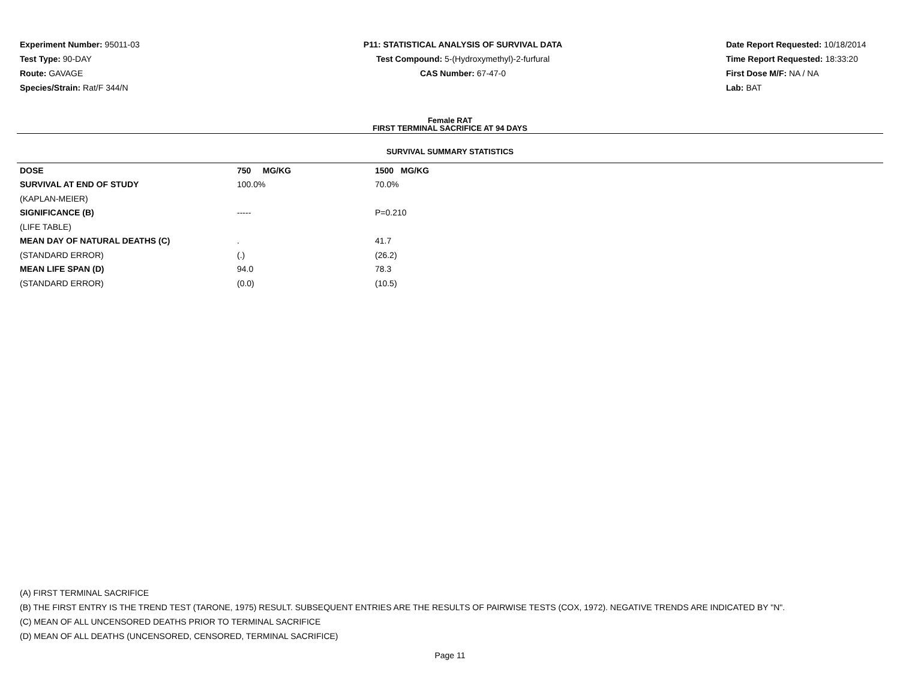Experiment Number: 95011-03
Test Type: 90-DAY
Route: GAVAGE
Species/Strain: Rat/F 344/N
P11: STATISTICAL ANALYSIS OF SURVIVAL DATA
Test Compound: 5-(Hydroxymethyl)-2-furfural
CAS Number: 67-47-0
Date Report Requested: 10/18/2014
Time Report Requested: 18:33:20
First Dose M/F: NA / NA
Lab: BAT
Female RAT
FIRST TERMINAL SACRIFICE AT 94 DAYS
SURVIVAL SUMMARY STATISTICS
| DOSE | 750 MG/KG | 1500 MG/KG |
| SURVIVAL AT END OF STUDY | 100.0% | 70.0% |
| (KAPLAN-MEIER) | | |
| SIGNIFICANCE (B) | ----- | P=0.210 |
| (LIFE TABLE) | | |
| MEAN DAY OF NATURAL DEATHS (C) | . | 41.7 |
| (STANDARD ERROR) | (.) | (26.2) |
| MEAN LIFE SPAN (D) | 94.0 | 78.3 |
| (STANDARD ERROR) | (0.0) | (10.5) |
(A) FIRST TERMINAL SACRIFICE
(B) THE FIRST ENTRY IS THE TREND TEST (TARONE, 1975) RESULT. SUBSEQUENT ENTRIES ARE THE RESULTS OF PAIRWISE TESTS (COX, 1972). NEGATIVE TRENDS ARE INDICATED BY "N".
(C) MEAN OF ALL UNCENSORED DEATHS PRIOR TO TERMINAL SACRIFICE
(D) MEAN OF ALL DEATHS (UNCENSORED, CENSORED, TERMINAL SACRIFICE)
Page 11